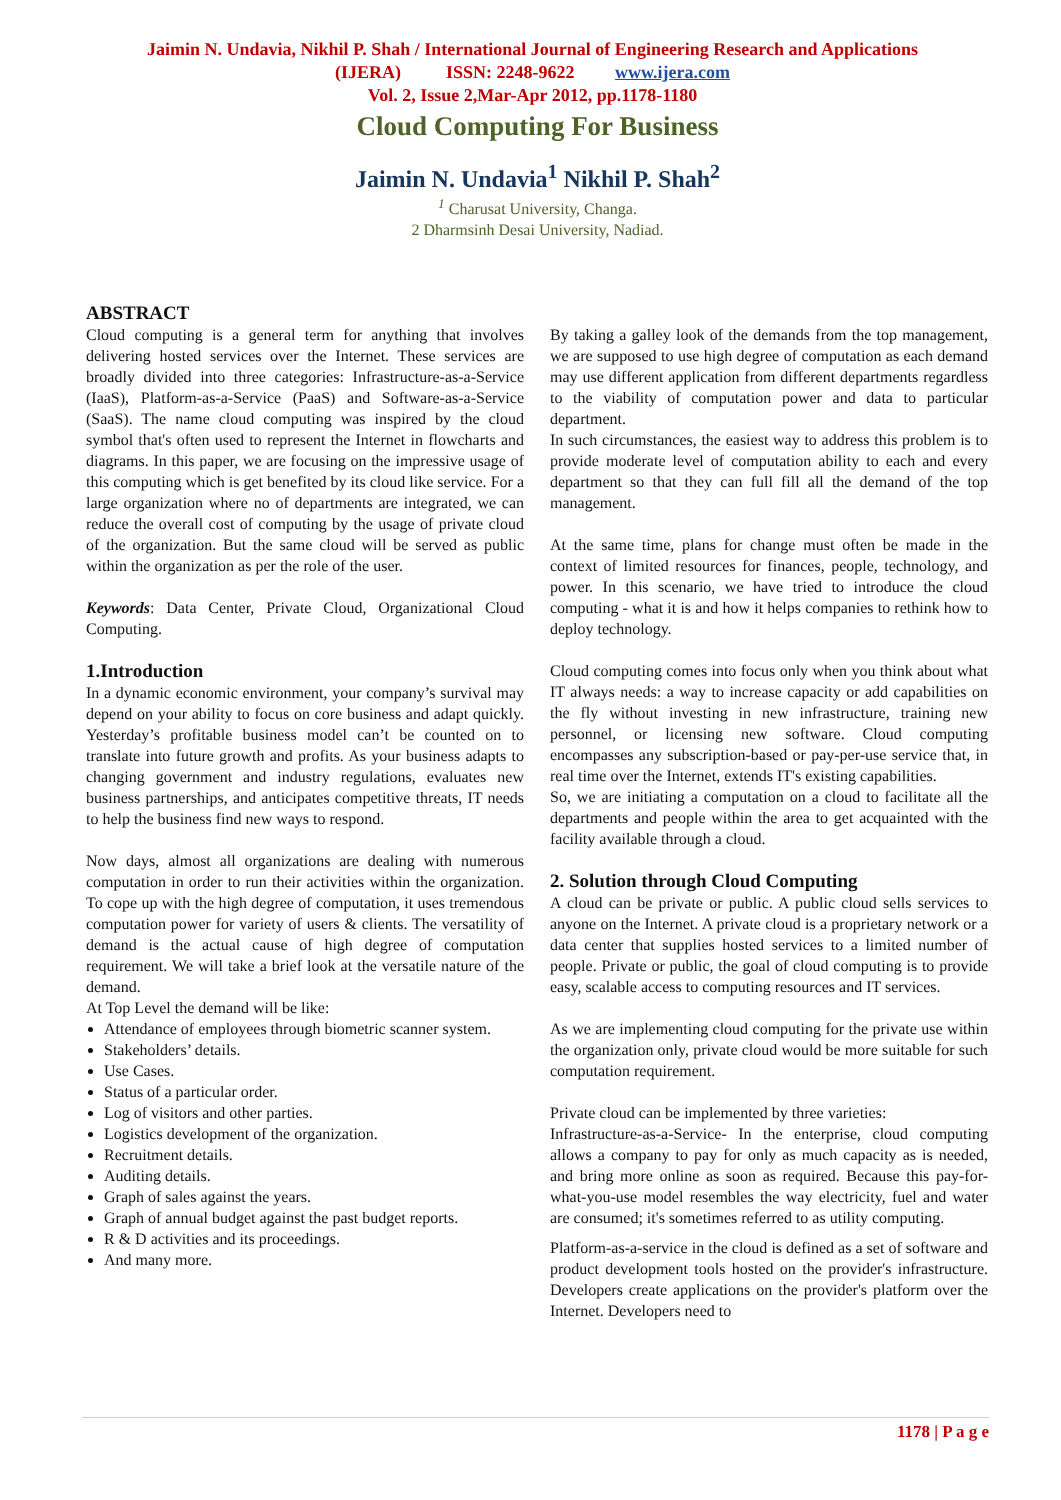Jaimin N. Undavia, Nikhil P. Shah / International Journal of Engineering Research and Applications
(IJERA) ISSN: 2248-9622 www.ijera.com
Vol. 2, Issue 2,Mar-Apr 2012, pp.1178-1180
Cloud Computing For Business
Jaimin N. Undavia<sup>1</sup> Nikhil P. Shah<sup>2</sup>
<sup>1</sup> Charusat University, Changa.
2 Dharmsinh Desai University, Nadiad.
ABSTRACT
Cloud computing is a general term for anything that involves delivering hosted services over the Internet. These services are broadly divided into three categories: Infrastructure-as-a-Service (IaaS), Platform-as-a-Service (PaaS) and Software-as-a-Service (SaaS). The name cloud computing was inspired by the cloud symbol that's often used to represent the Internet in flowcharts and diagrams. In this paper, we are focusing on the impressive usage of this computing which is get benefited by its cloud like service. For a large organization where no of departments are integrated, we can reduce the overall cost of computing by the usage of private cloud of the organization. But the same cloud will be served as public within the organization as per the role of the user.
Keywords: Data Center, Private Cloud, Organizational Cloud Computing.
1.Introduction
In a dynamic economic environment, your company’s survival may depend on your ability to focus on core business and adapt quickly. Yesterday’s profitable business model can’t be counted on to translate into future growth and profits. As your business adapts to changing government and industry regulations, evaluates new business partnerships, and anticipates competitive threats, IT needs to help the business find new ways to respond.
Now days, almost all organizations are dealing with numerous computation in order to run their activities within the organization. To cope up with the high degree of computation, it uses tremendous computation power for variety of users & clients. The versatility of demand is the actual cause of high degree of computation requirement. We will take a brief look at the versatile nature of the demand.
At Top Level the demand will be like:
Attendance of employees through biometric scanner system.
Stakeholders’ details.
Use Cases.
Status of a particular order.
Log of visitors and other parties.
Logistics development of the organization.
Recruitment details.
Auditing details.
Graph of sales against the years.
Graph of annual budget against the past budget reports.
R & D activities and its proceedings.
And many more.
By taking a galley look of the demands from the top management, we are supposed to use high degree of computation as each demand may use different application from different departments regardless to the viability of computation power and data to particular department.
In such circumstances, the easiest way to address this problem is to provide moderate level of computation ability to each and every department so that they can full fill all the demand of the top management.
At the same time, plans for change must often be made in the context of limited resources for finances, people, technology, and power. In this scenario, we have tried to introduce the cloud computing - what it is and how it helps companies to rethink how to deploy technology.
Cloud computing comes into focus only when you think about what IT always needs: a way to increase capacity or add capabilities on the fly without investing in new infrastructure, training new personnel, or licensing new software. Cloud computing encompasses any subscription-based or pay-per-use service that, in real time over the Internet, extends IT's existing capabilities.
So, we are initiating a computation on a cloud to facilitate all the departments and people within the area to get acquainted with the facility available through a cloud.
2. Solution through Cloud Computing
A cloud can be private or public. A public cloud sells services to anyone on the Internet. A private cloud is a proprietary network or a data center that supplies hosted services to a limited number of people. Private or public, the goal of cloud computing is to provide easy, scalable access to computing resources and IT services.
As we are implementing cloud computing for the private use within the organization only, private cloud would be more suitable for such computation requirement.
Private cloud can be implemented by three varieties:
Infrastructure-as-a-Service- In the enterprise, cloud computing allows a company to pay for only as much capacity as is needed, and bring more online as soon as required. Because this pay-for-what-you-use model resembles the way electricity, fuel and water are consumed; it's sometimes referred to as utility computing.
Platform-as-a-service in the cloud is defined as a set of software and product development tools hosted on the provider's infrastructure. Developers create applications on the provider's platform over the Internet. Developers need to
1178 | P a g e